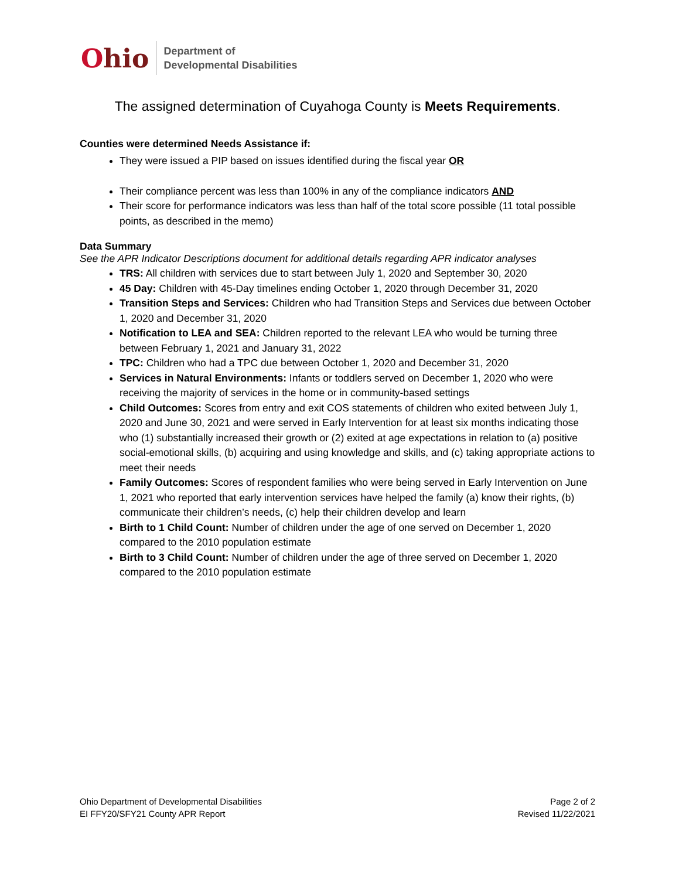Ohio
Department of
Developmental Disabilities
The assigned determination of Cuyahoga County is Meets Requirements.
Counties were determined Needs Assistance if:
They were issued a PIP based on issues identified during the fiscal year OR
Their compliance percent was less than 100% in any of the compliance indicators AND
Their score for performance indicators was less than half of the total score possible (11 total possible points, as described in the memo)
Data Summary
See the APR Indicator Descriptions document for additional details regarding APR indicator analyses
TRS: All children with services due to start between July 1, 2020 and September 30, 2020
45 Day: Children with 45-Day timelines ending October 1, 2020 through December 31, 2020
Transition Steps and Services: Children who had Transition Steps and Services due between October 1, 2020 and December 31, 2020
Notification to LEA and SEA: Children reported to the relevant LEA who would be turning three between February 1, 2021 and January 31, 2022
TPC: Children who had a TPC due between October 1, 2020 and December 31, 2020
Services in Natural Environments: Infants or toddlers served on December 1, 2020 who were receiving the majority of services in the home or in community-based settings
Child Outcomes: Scores from entry and exit COS statements of children who exited between July 1, 2020 and June 30, 2021 and were served in Early Intervention for at least six months indicating those who (1) substantially increased their growth or (2) exited at age expectations in relation to (a) positive social-emotional skills, (b) acquiring and using knowledge and skills, and (c) taking appropriate actions to meet their needs
Family Outcomes: Scores of respondent families who were being served in Early Intervention on June 1, 2021 who reported that early intervention services have helped the family (a) know their rights, (b) communicate their children’s needs, (c) help their children develop and learn
Birth to 1 Child Count: Number of children under the age of one served on December 1, 2020 compared to the 2010 population estimate
Birth to 3 Child Count: Number of children under the age of three served on December 1, 2020 compared to the 2010 population estimate
Ohio Department of Developmental Disabilities
EI FFY20/SFY21 County APR Report
Page 2 of 2
Revised 11/22/2021